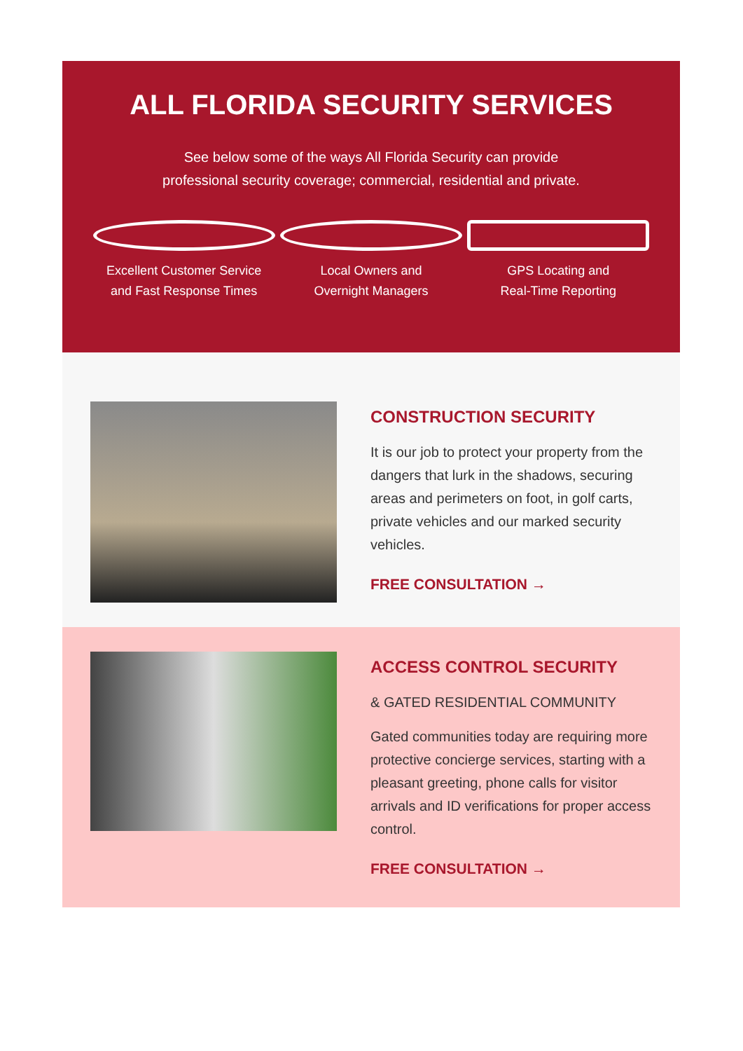ALL FLORIDA SECURITY SERVICES
See below some of the ways All Florida Security can provide
professional security coverage; commercial, residential and private.
Excellent Customer Service
and Fast Response Times
Local Owners and
Overnight Managers
GPS Locating and
Real-Time Reporting
CONSTRUCTION SECURITY
It is our job to protect your property from the dangers that lurk in the shadows, securing areas and perimeters on foot, in golf carts, private vehicles and our marked security vehicles.
FREE CONSULTATION →
ACCESS CONTROL SECURITY
& GATED RESIDENTIAL COMMUNITY
Gated communities today are requiring more protective concierge services, starting with a pleasant greeting, phone calls for visitor arrivals and ID verifications for proper access control.
FREE CONSULTATION →